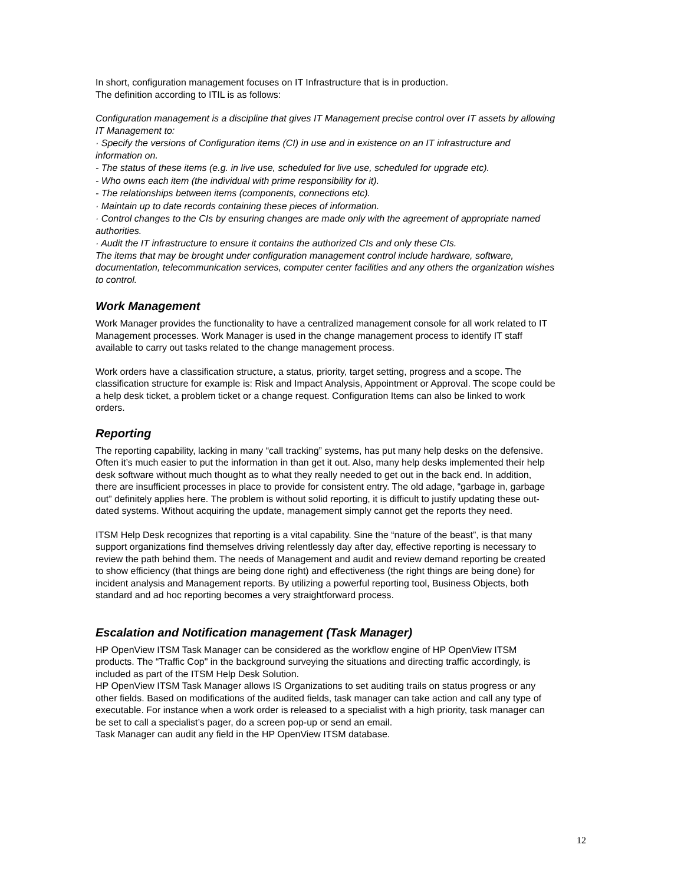In short, configuration management focuses on IT Infrastructure that is in production.
The definition according to ITIL is as follows:
Configuration management is a discipline that gives IT Management precise control over IT assets by allowing IT Management to:
· Specify the versions of Configuration items (CI) in use and in existence on an IT infrastructure and information on.
- The status of these items (e.g. in live use, scheduled for live use, scheduled for upgrade etc).
- Who owns each item (the individual with prime responsibility for it).
- The relationships between items (components, connections etc).
· Maintain up to date records containing these pieces of information.
· Control changes to the CIs by ensuring changes are made only with the agreement of appropriate named authorities.
· Audit the IT infrastructure to ensure it contains the authorized CIs and only these CIs.
The items that may be brought under configuration management control include hardware, software, documentation, telecommunication services, computer center facilities and any others the organization wishes to control.
Work Management
Work Manager provides the functionality to have a centralized management console for all work related to IT Management processes. Work Manager is used in the change management process to identify IT staff available to carry out tasks related to the change management process.
Work orders have a classification structure, a status, priority, target setting, progress and a scope. The classification structure for example is: Risk and Impact Analysis, Appointment or Approval. The scope could be a help desk ticket, a problem ticket or a change request. Configuration Items can also be linked to work orders.
Reporting
The reporting capability, lacking in many “call tracking” systems, has put many help desks on the defensive. Often it’s much easier to put the information in than get it out. Also, many help desks implemented their help desk software without much thought as to what they really needed to get out in the back end. In addition, there are insufficient processes in place to provide for consistent entry. The old adage, “garbage in, garbage out” definitely applies here. The problem is without solid reporting, it is difficult to justify updating these out-dated systems. Without acquiring the update, management simply cannot get the reports they need.
ITSM Help Desk recognizes that reporting is a vital capability. Sine the “nature of the beast”, is that many support organizations find themselves driving relentlessly day after day, effective reporting is necessary to review the path behind them. The needs of Management and audit and review demand reporting be created to show efficiency (that things are being done right) and effectiveness (the right things are being done) for incident analysis and Management reports. By utilizing a powerful reporting tool, Business Objects, both standard and ad hoc reporting becomes a very straightforward process.
Escalation and Notification management (Task Manager)
HP OpenView ITSM Task Manager can be considered as the workflow engine of HP OpenView ITSM products. The “Traffic Cop" in the background surveying the situations and directing traffic accordingly, is included as part of the ITSM Help Desk Solution.
HP OpenView ITSM Task Manager allows IS Organizations to set auditing trails on status progress or any other fields. Based on modifications of the audited fields, task manager can take action and call any type of executable. For instance when a work order is released to a specialist with a high priority, task manager can be set to call a specialist’s pager, do a screen pop-up or send an email.
Task Manager can audit any field in the HP OpenView ITSM database.
12